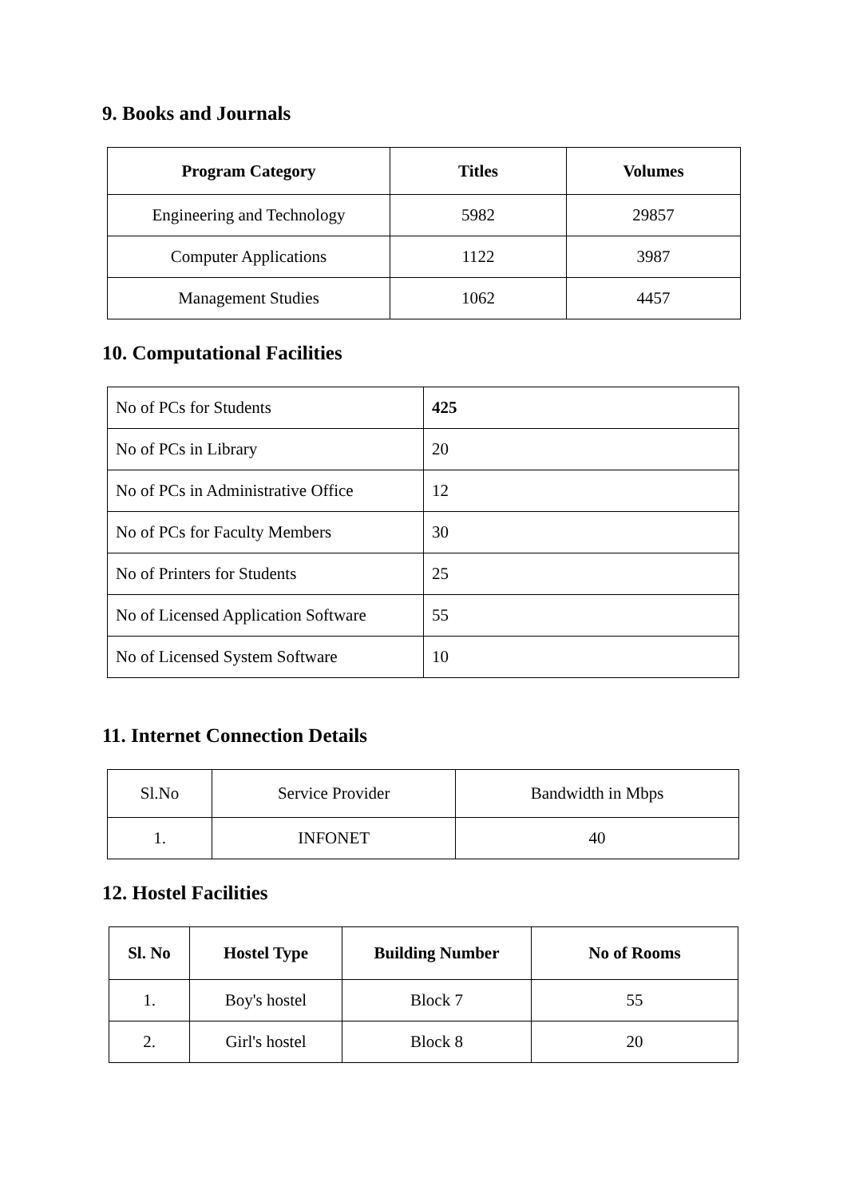9. Books and Journals
| Program Category | Titles | Volumes |
| --- | --- | --- |
| Engineering and Technology | 5982 | 29857 |
| Computer Applications | 1122 | 3987 |
| Management Studies | 1062 | 4457 |
10. Computational Facilities
| No of PCs for Students | 425 |
| No of PCs in Library | 20 |
| No of PCs in Administrative Office | 12 |
| No of PCs for Faculty Members | 30 |
| No of Printers for Students | 25 |
| No of Licensed Application Software | 55 |
| No of Licensed System Software | 10 |
11. Internet Connection Details
| Sl.No | Service Provider | Bandwidth in Mbps |
| 1. | INFONET | 40 |
12. Hostel Facilities
| Sl. No | Hostel Type | Building Number | No of Rooms |
| --- | --- | --- | --- |
| 1. | Boy's hostel | Block 7 | 55 |
| 2. | Girl's hostel | Block 8 | 20 |